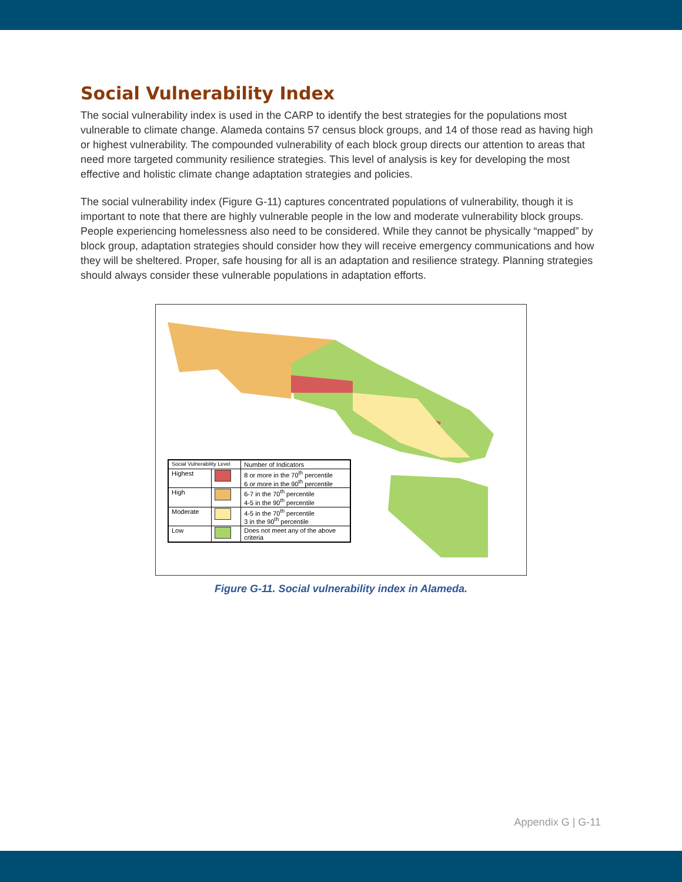Social Vulnerability Index
The social vulnerability index is used in the CARP to identify the best strategies for the populations most vulnerable to climate change. Alameda contains 57 census block groups, and 14 of those read as having high or highest vulnerability. The compounded vulnerability of each block group directs our attention to areas that need more targeted community resilience strategies. This level of analysis is key for developing the most effective and holistic climate change adaptation strategies and policies.
The social vulnerability index (Figure G-11) captures concentrated populations of vulnerability, though it is important to note that there are highly vulnerable people in the low and moderate vulnerability block groups. People experiencing homelessness also need to be considered. While they cannot be physically “mapped” by block group, adaptation strategies should consider how they will receive emergency communications and how they will be sheltered. Proper, safe housing for all is an adaptation and resilience strategy. Planning strategies should always consider these vulnerable populations in adaptation efforts.
| Social Vulnerability Level | | Number of Indicators |
| --- | --- | --- |
| Highest | | 8 or more in the 70<sup>th</sup> percentile 6 or more in the 90<sup>th</sup> percentile |
| High | | 6-7 in the 70<sup>th</sup> percentile 4-5 in the 90<sup>th</sup> percentile |
| Moderate | | 4-5 in the 70<sup>th</sup> percentile 3 in the 90<sup>th</sup> percentile |
| Low | | Does not meet any of the above criteria |
Figure G-11. Social vulnerability index in Alameda.
Appendix G | G-11